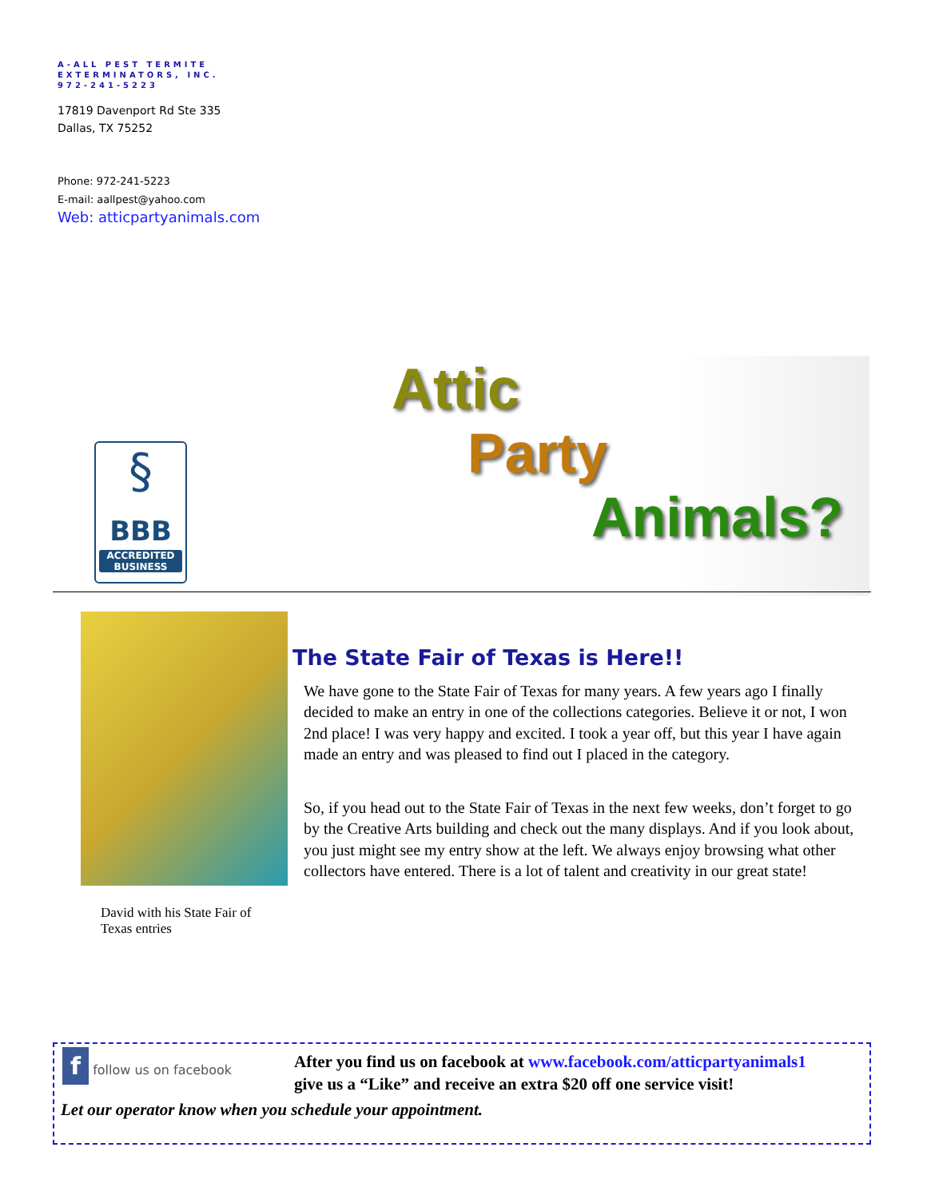A-ALL PEST TERMITE
EXTERMINATORS, INC.
972-241-5223
17819 Davenport Rd Ste 335
Dallas, TX 75252
Phone: 972-241-5223
E-mail: aallpest@yahoo.com
Web: atticpartyanimals.com
§
BBB
ACCREDITED
BUSINESS
Attic
Party
Animals?
David with his State Fair of Texas entries
The State Fair of Texas is Here!!
We have gone to the State Fair of Texas for many years. A few years ago I finally decided to make an entry in one of the collections categories. Believe it or not, I won 2nd place! I was very happy and excited. I took a year off, but this year I have again made an entry and was pleased to find out I placed in the category.
So, if you head out to the State Fair of Texas in the next few weeks, don’t forget to go by the Creative Arts building and check out the many displays. And if you look about, you just might see my entry show at the left. We always enjoy browsing what other collectors have entered. There is a lot of talent and creativity in our great state!
f follow us on facebook
After you find us on facebook at www.facebook.com/atticpartyanimals1
give us a “Like” and receive an extra $20 off one service visit!
Let our operator know when you schedule your appointment.